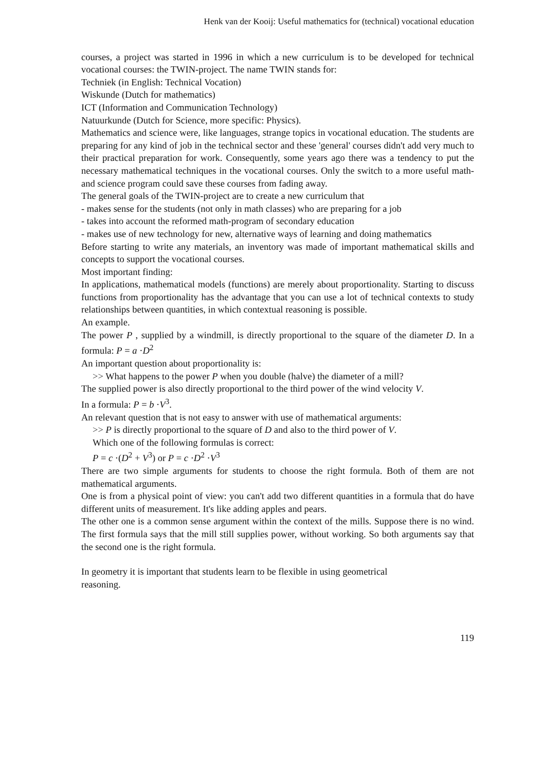Henk van der Kooij: Useful mathematics for (technical) vocational education
courses, a project was started in 1996 in which a new curriculum is to be developed for technical vocational courses: the TWIN-project. The name TWIN stands for:
Techniek (in English: Technical Vocation)
Wiskunde (Dutch for mathematics)
ICT (Information and Communication Technology)
Natuurkunde (Dutch for Science, more specific: Physics).
Mathematics and science were, like languages, strange topics in vocational education. The students are preparing for any kind of job in the technical sector and these 'general' courses didn't add very much to their practical preparation for work. Consequently, some years ago there was a tendency to put the necessary mathematical techniques in the vocational courses. Only the switch to a more useful math- and science program could save these courses from fading away.
The general goals of the TWIN-project are to create a new curriculum that
- makes sense for the students (not only in math classes) who are preparing for a job
- takes into account the reformed math-program of secondary education
- makes use of new technology for new, alternative ways of learning and doing mathematics
Before starting to write any materials, an inventory was made of important mathematical skills and concepts to support the vocational courses.
Most important finding:
In applications, mathematical models (functions) are merely about proportionality. Starting to discuss functions from proportionality has the advantage that you can use a lot of technical contexts to study relationships between quantities, in which contextual reasoning is possible.
An example.
The power P , supplied by a windmill, is directly proportional to the square of the diameter D. In a formula: P = a ·D<sup>2</sup>
An important question about proportionality is:
>> What happens to the power P when you double (halve) the diameter of a mill?
The supplied power is also directly proportional to the third power of the wind velocity V.
In a formula: P = b ·V<sup>3</sup>.
An relevant question that is not easy to answer with use of mathematical arguments:
>> P is directly proportional to the square of D and also to the third power of V.
Which one of the following formulas is correct:
P = c ·(D<sup>2</sup> + V<sup>3</sup>) or P = c ·D<sup>2</sup> ·V<sup>3</sup>
There are two simple arguments for students to choose the right formula. Both of them are not mathematical arguments.
One is from a physical point of view: you can't add two different quantities in a formula that do have different units of measurement. It's like adding apples and pears.
The other one is a common sense argument within the context of the mills. Suppose there is no wind. The first formula says that the mill still supplies power, without working. So both arguments say that the second one is the right formula.
In geometry it is important that students learn to be flexible in using geometrical
reasoning.
119